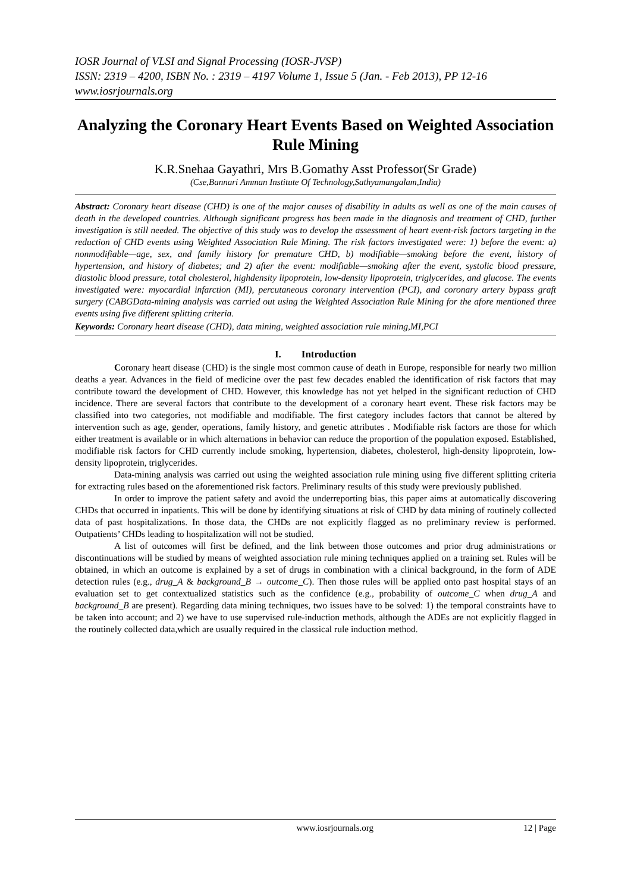IOSR Journal of VLSI and Signal Processing (IOSR-JVSP)
ISSN: 2319 – 4200, ISBN No. : 2319 – 4197 Volume 1, Issue 5 (Jan. - Feb 2013), PP 12-16
www.iosrjournals.org
Analyzing the Coronary Heart Events Based on Weighted Association Rule Mining
K.R.Snehaa Gayathri, Mrs B.Gomathy Asst Professor(Sr Grade)
(Cse,Bannari Amman Institute Of Technology,Sathyamangalam,India)
Abstract: Coronary heart disease (CHD) is one of the major causes of disability in adults as well as one of the main causes of death in the developed countries. Although significant progress has been made in the diagnosis and treatment of CHD, further investigation is still needed. The objective of this study was to develop the assessment of heart event-risk factors targeting in the reduction of CHD events using Weighted Association Rule Mining. The risk factors investigated were: 1) before the event: a) nonmodifiable—age, sex, and family history for premature CHD, b) modifiable—smoking before the event, history of hypertension, and history of diabetes; and 2) after the event: modifiable—smoking after the event, systolic blood pressure, diastolic blood pressure, total cholesterol, highdensity lipoprotein, low-density lipoprotein, triglycerides, and glucose. The events investigated were: myocardial infarction (MI), percutaneous coronary intervention (PCI), and coronary artery bypass graft surgery (CABGData-mining analysis was carried out using the Weighted Association Rule Mining for the afore mentioned three events using five different splitting criteria.
Keywords: Coronary heart disease (CHD), data mining, weighted association rule mining,MI,PCI
I. Introduction
Coronary heart disease (CHD) is the single most common cause of death in Europe, responsible for nearly two million deaths a year. Advances in the field of medicine over the past few decades enabled the identification of risk factors that may contribute toward the development of CHD. However, this knowledge has not yet helped in the significant reduction of CHD incidence. There are several factors that contribute to the development of a coronary heart event. These risk factors may be classified into two categories, not modifiable and modifiable. The first category includes factors that cannot be altered by intervention such as age, gender, operations, family history, and genetic attributes . Modifiable risk factors are those for which either treatment is available or in which alternations in behavior can reduce the proportion of the population exposed. Established, modifiable risk factors for CHD currently include smoking, hypertension, diabetes, cholesterol, high-density lipoprotein, low-density lipoprotein, triglycerides.
Data-mining analysis was carried out using the weighted association rule mining using five different splitting criteria for extracting rules based on the aforementioned risk factors. Preliminary results of this study were previously published.
In order to improve the patient safety and avoid the underreporting bias, this paper aims at automatically discovering CHDs that occurred in inpatients. This will be done by identifying situations at risk of CHD by data mining of routinely collected data of past hospitalizations. In those data, the CHDs are not explicitly flagged as no preliminary review is performed. Outpatients’ CHDs leading to hospitalization will not be studied.
A list of outcomes will first be defined, and the link between those outcomes and prior drug administrations or discontinuations will be studied by means of weighted association rule mining techniques applied on a training set. Rules will be obtained, in which an outcome is explained by a set of drugs in combination with a clinical background, in the form of ADE detection rules (e.g., drug_A & background_B → outcome_C). Then those rules will be applied onto past hospital stays of an evaluation set to get contextualized statistics such as the confidence (e.g., probability of outcome_C when drug_A and background_B are present). Regarding data mining techniques, two issues have to be solved: 1) the temporal constraints have to be taken into account; and 2) we have to use supervised rule-induction methods, although the ADEs are not explicitly flagged in the routinely collected data,which are usually required in the classical rule induction method.
www.iosrjournals.org 12 | Page